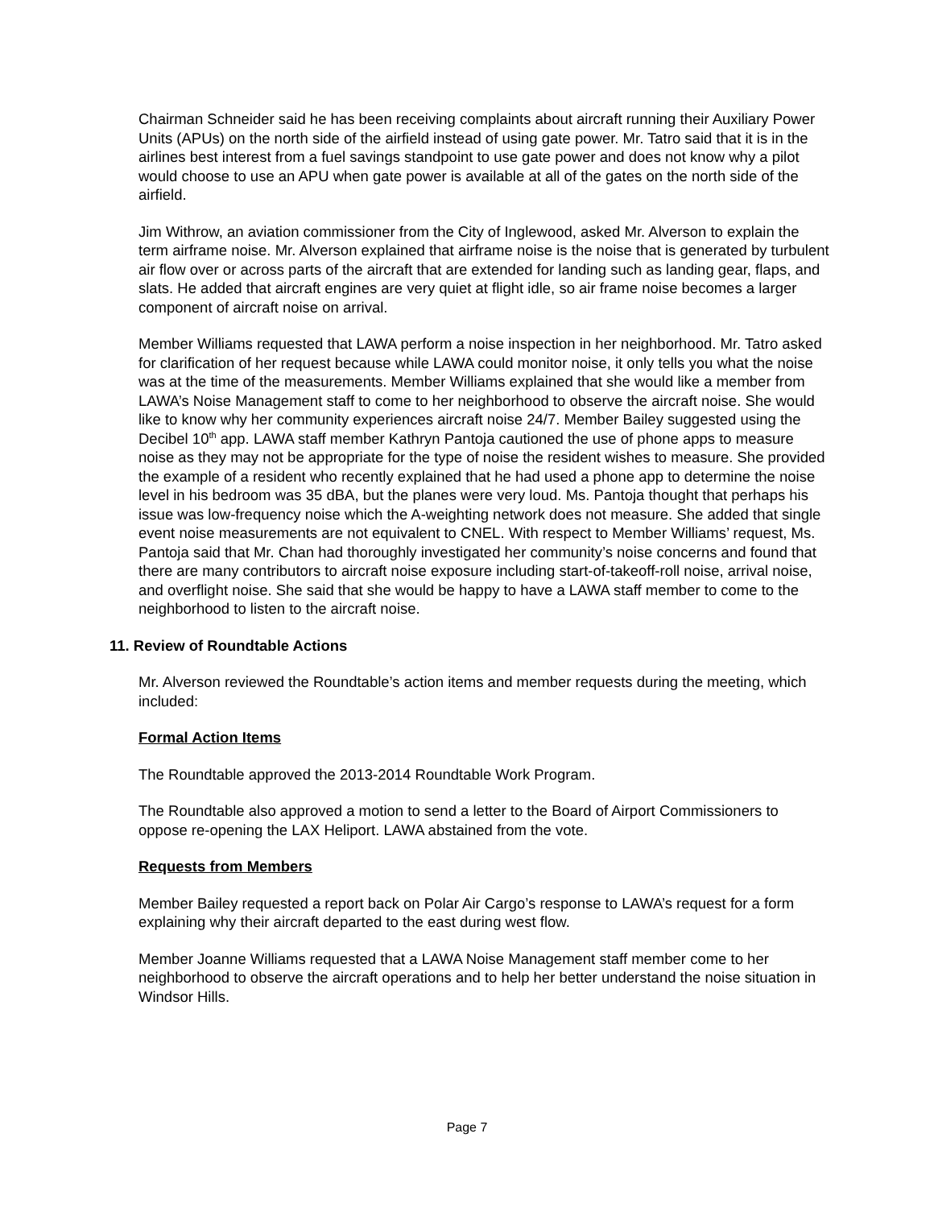Chairman Schneider said he has been receiving complaints about aircraft running their Auxiliary Power Units (APUs) on the north side of the airfield instead of using gate power. Mr. Tatro said that it is in the airlines best interest from a fuel savings standpoint to use gate power and does not know why a pilot would choose to use an APU when gate power is available at all of the gates on the north side of the airfield.
Jim Withrow, an aviation commissioner from the City of Inglewood, asked Mr. Alverson to explain the term airframe noise. Mr. Alverson explained that airframe noise is the noise that is generated by turbulent air flow over or across parts of the aircraft that are extended for landing such as landing gear, flaps, and slats. He added that aircraft engines are very quiet at flight idle, so air frame noise becomes a larger component of aircraft noise on arrival.
Member Williams requested that LAWA perform a noise inspection in her neighborhood. Mr. Tatro asked for clarification of her request because while LAWA could monitor noise, it only tells you what the noise was at the time of the measurements. Member Williams explained that she would like a member from LAWA’s Noise Management staff to come to her neighborhood to observe the aircraft noise. She would like to know why her community experiences aircraft noise 24/7. Member Bailey suggested using the Decibel 10<sup>th</sup> app. LAWA staff member Kathryn Pantoja cautioned the use of phone apps to measure noise as they may not be appropriate for the type of noise the resident wishes to measure. She provided the example of a resident who recently explained that he had used a phone app to determine the noise level in his bedroom was 35 dBA, but the planes were very loud. Ms. Pantoja thought that perhaps his issue was low-frequency noise which the A-weighting network does not measure. She added that single event noise measurements are not equivalent to CNEL. With respect to Member Williams’ request, Ms. Pantoja said that Mr. Chan had thoroughly investigated her community’s noise concerns and found that there are many contributors to aircraft noise exposure including start-of-takeoff-roll noise, arrival noise, and overflight noise. She said that she would be happy to have a LAWA staff member to come to the neighborhood to listen to the aircraft noise.
11. Review of Roundtable Actions
Mr. Alverson reviewed the Roundtable’s action items and member requests during the meeting, which included:
Formal Action Items
The Roundtable approved the 2013-2014 Roundtable Work Program.
The Roundtable also approved a motion to send a letter to the Board of Airport Commissioners to oppose re-opening the LAX Heliport. LAWA abstained from the vote.
Requests from Members
Member Bailey requested a report back on Polar Air Cargo’s response to LAWA’s request for a form explaining why their aircraft departed to the east during west flow.
Member Joanne Williams requested that a LAWA Noise Management staff member come to her neighborhood to observe the aircraft operations and to help her better understand the noise situation in Windsor Hills.
Page 7